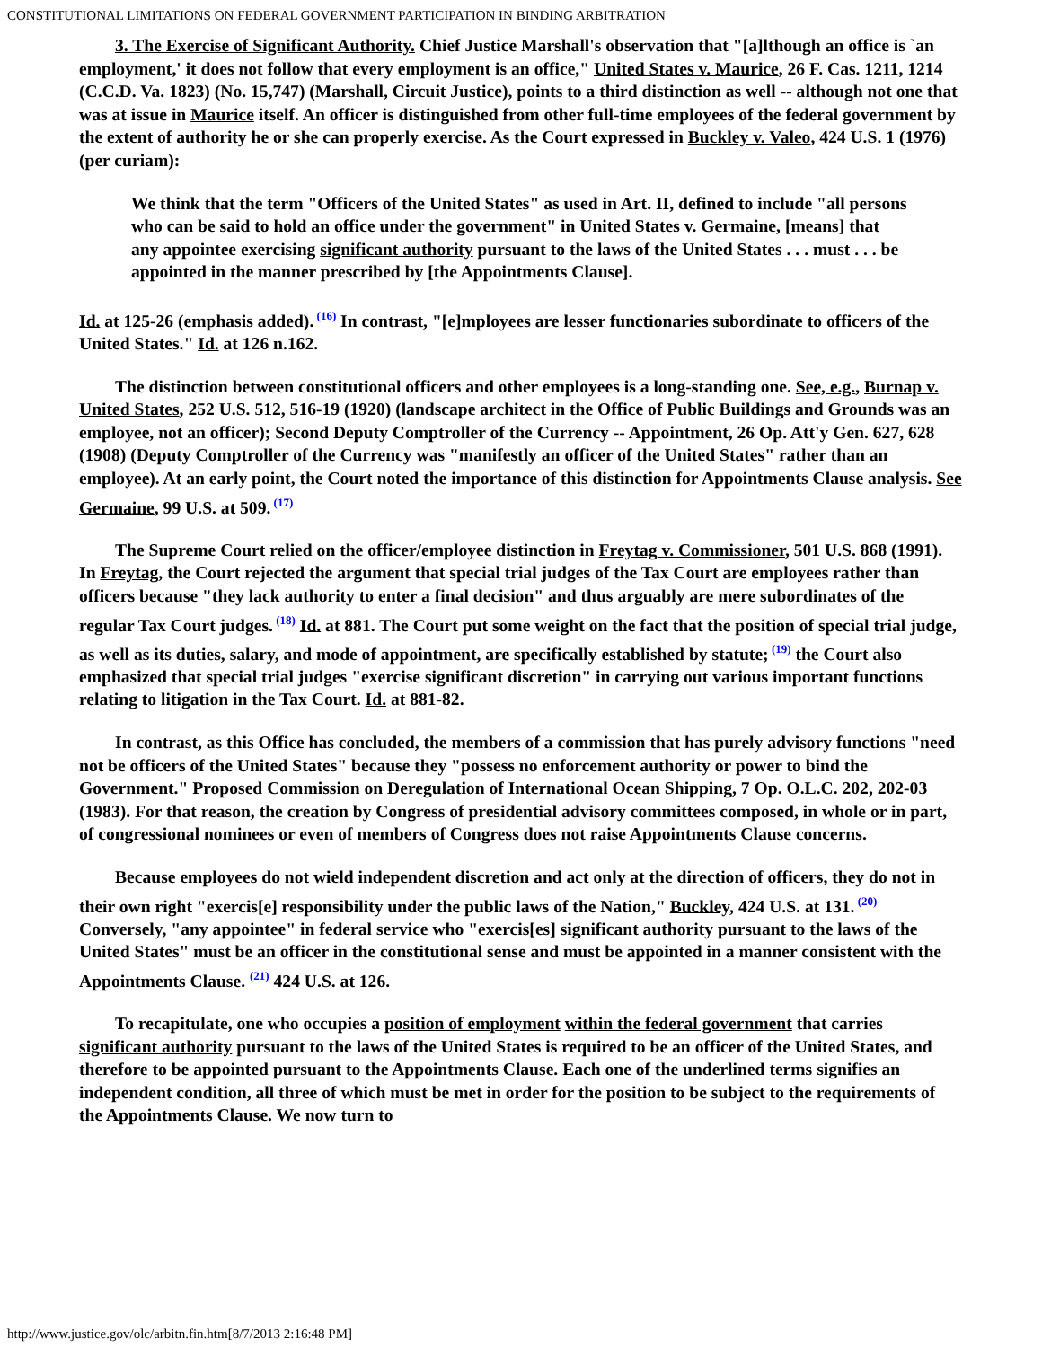CONSTITUTIONAL LIMITATIONS ON FEDERAL GOVERNMENT PARTICIPATION IN BINDING ARBITRATION
3. The Exercise of Significant Authority. Chief Justice Marshall's observation that "[a]lthough an office is `an employment,' it does not follow that every employment is an office," United States v. Maurice, 26 F. Cas. 1211, 1214 (C.C.D. Va. 1823) (No. 15,747) (Marshall, Circuit Justice), points to a third distinction as well -- although not one that was at issue in Maurice itself. An officer is distinguished from other full-time employees of the federal government by the extent of authority he or she can properly exercise. As the Court expressed in Buckley v. Valeo, 424 U.S. 1 (1976) (per curiam):
We think that the term "Officers of the United States" as used in Art. II, defined to include "all persons who can be said to hold an office under the government" in United States v. Germaine, [means] that any appointee exercising significant authority pursuant to the laws of the United States . . . must . . . be appointed in the manner prescribed by [the Appointments Clause].
Id. at 125-26 (emphasis added).<sup>(16)</sup> In contrast, "[e]mployees are lesser functionaries subordinate to officers of the United States." Id. at 126 n.162.
The distinction between constitutional officers and other employees is a long-standing one. See, e.g., Burnap v. United States, 252 U.S. 512, 516-19 (1920) (landscape architect in the Office of Public Buildings and Grounds was an employee, not an officer); Second Deputy Comptroller of the Currency -- Appointment, 26 Op. Att'y Gen. 627, 628 (1908) (Deputy Comptroller of the Currency was "manifestly an officer of the United States" rather than an employee). At an early point, the Court noted the importance of this distinction for Appointments Clause analysis. See Germaine, 99 U.S. at 509.<sup>(17)</sup>
The Supreme Court relied on the officer/employee distinction in Freytag v. Commissioner, 501 U.S. 868 (1991). In Freytag, the Court rejected the argument that special trial judges of the Tax Court are employees rather than officers because "they lack authority to enter a final decision" and thus arguably are mere subordinates of the regular Tax Court judges.<sup>(18)</sup> Id. at 881. The Court put some weight on the fact that the position of special trial judge, as well as its duties, salary, and mode of appointment, are specifically established by statute;<sup>(19)</sup> the Court also emphasized that special trial judges "exercise significant discretion" in carrying out various important functions relating to litigation in the Tax Court. Id. at 881-82.
In contrast, as this Office has concluded, the members of a commission that has purely advisory functions "need not be officers of the United States" because they "possess no enforcement authority or power to bind the Government." Proposed Commission on Deregulation of International Ocean Shipping, 7 Op. O.L.C. 202, 202-03 (1983). For that reason, the creation by Congress of presidential advisory committees composed, in whole or in part, of congressional nominees or even of members of Congress does not raise Appointments Clause concerns.
Because employees do not wield independent discretion and act only at the direction of officers, they do not in their own right "exercis[e] responsibility under the public laws of the Nation," Buckley, 424 U.S. at 131.<sup>(20)</sup> Conversely, "any appointee" in federal service who "exercis[es] significant authority pursuant to the laws of the United States" must be an officer in the constitutional sense and must be appointed in a manner consistent with the Appointments Clause. <sup>(21)</sup> 424 U.S. at 126.
To recapitulate, one who occupies a position of employment within the federal government that carries significant authority pursuant to the laws of the United States is required to be an officer of the United States, and therefore to be appointed pursuant to the Appointments Clause. Each one of the underlined terms signifies an independent condition, all three of which must be met in order for the position to be subject to the requirements of the Appointments Clause. We now turn to
http://www.justice.gov/olc/arbitn.fin.htm[8/7/2013 2:16:48 PM]